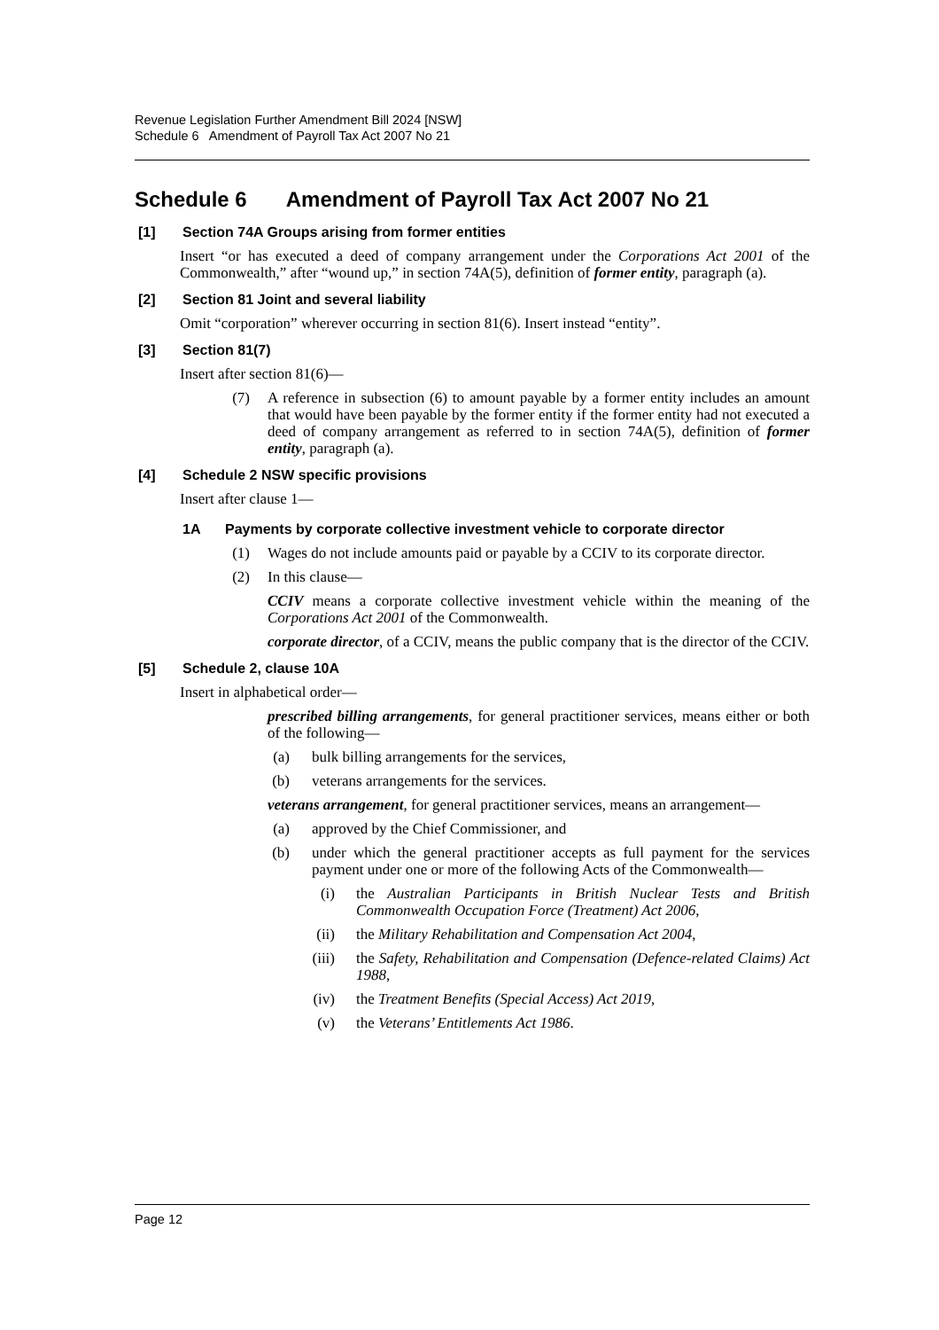Revenue Legislation Further Amendment Bill 2024 [NSW]
Schedule 6 Amendment of Payroll Tax Act 2007 No 21
Schedule 6 Amendment of Payroll Tax Act 2007 No 21
[1] Section 74A Groups arising from former entities
Insert “or has executed a deed of company arrangement under the Corporations Act 2001 of the Commonwealth,” after “wound up,” in section 74A(5), definition of former entity, paragraph (a).
[2] Section 81 Joint and several liability
Omit “corporation” wherever occurring in section 81(6). Insert instead “entity”.
[3] Section 81(7)
Insert after section 81(6)—
(7) A reference in subsection (6) to amount payable by a former entity includes an amount that would have been payable by the former entity if the former entity had not executed a deed of company arrangement as referred to in section 74A(5), definition of former entity, paragraph (a).
[4] Schedule 2 NSW specific provisions
Insert after clause 1—
1A Payments by corporate collective investment vehicle to corporate director
(1) Wages do not include amounts paid or payable by a CCIV to its corporate director.
(2) In this clause—
CCIV means a corporate collective investment vehicle within the meaning of the Corporations Act 2001 of the Commonwealth.
corporate director, of a CCIV, means the public company that is the director of the CCIV.
[5] Schedule 2, clause 10A
Insert in alphabetical order—
prescribed billing arrangements, for general practitioner services, means either or both of the following—
(a) bulk billing arrangements for the services,
(b) veterans arrangements for the services.
veterans arrangement, for general practitioner services, means an arrangement—
(a) approved by the Chief Commissioner, and
(b) under which the general practitioner accepts as full payment for the services payment under one or more of the following Acts of the Commonwealth—
(i) the Australian Participants in British Nuclear Tests and British Commonwealth Occupation Force (Treatment) Act 2006,
(ii) the Military Rehabilitation and Compensation Act 2004,
(iii) the Safety, Rehabilitation and Compensation (Defence-related Claims) Act 1988,
(iv) the Treatment Benefits (Special Access) Act 2019,
(v) the Veterans’ Entitlements Act 1986.
Page 12